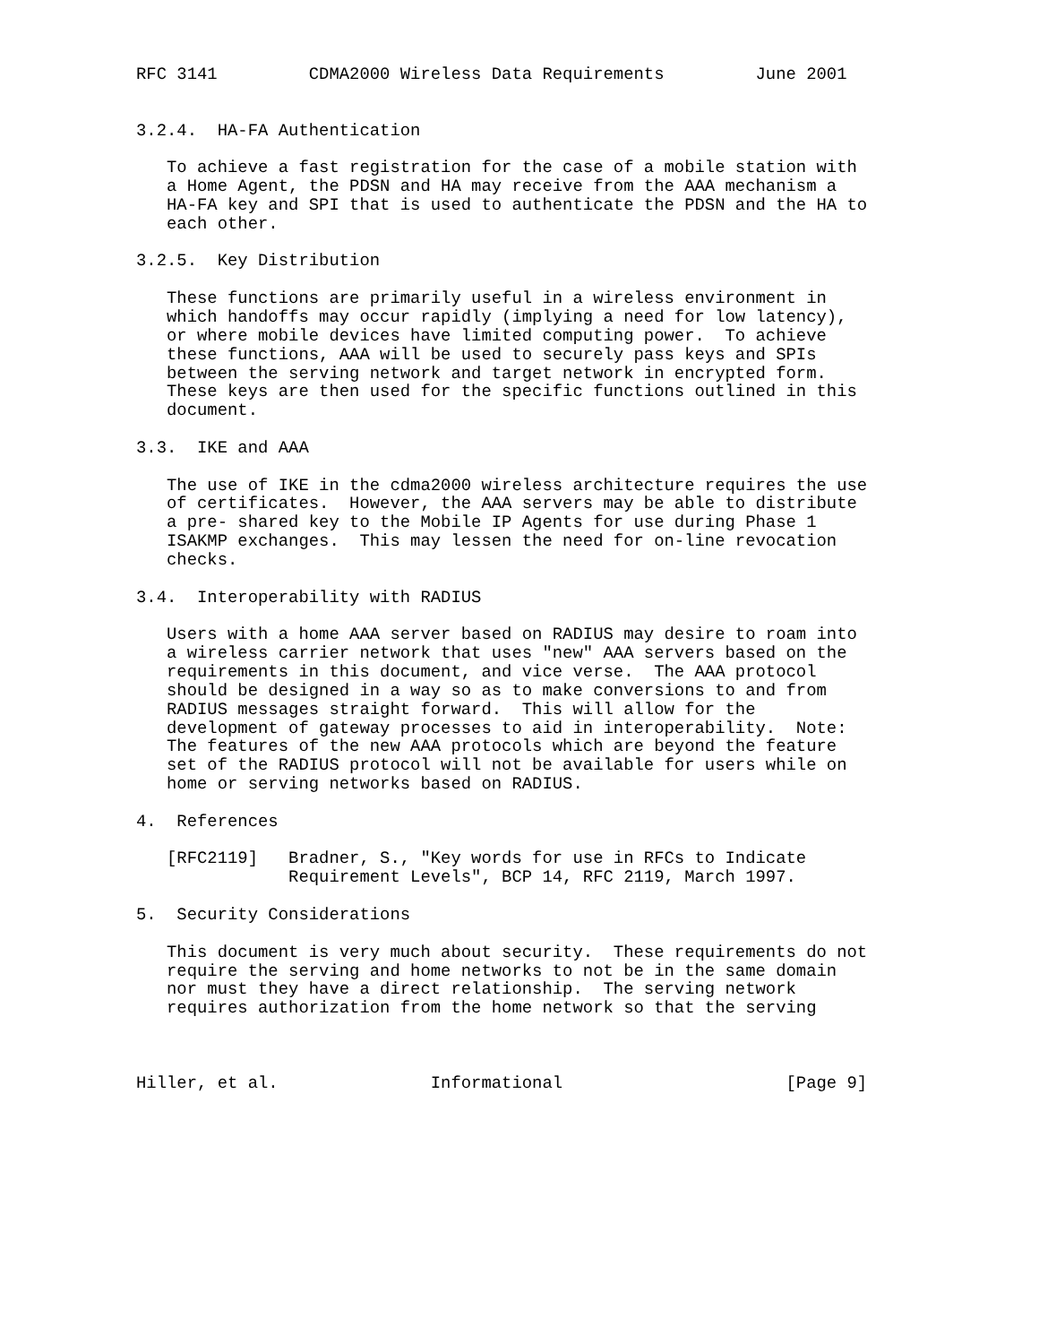RFC 3141         CDMA2000 Wireless Data Requirements         June 2001


3.2.4.  HA-FA Authentication

   To achieve a fast registration for the case of a mobile station with
   a Home Agent, the PDSN and HA may receive from the AAA mechanism a
   HA-FA key and SPI that is used to authenticate the PDSN and the HA to
   each other.

3.2.5.  Key Distribution

   These functions are primarily useful in a wireless environment in
   which handoffs may occur rapidly (implying a need for low latency),
   or where mobile devices have limited computing power.  To achieve
   these functions, AAA will be used to securely pass keys and SPIs
   between the serving network and target network in encrypted form.
   These keys are then used for the specific functions outlined in this
   document.

3.3.  IKE and AAA

   The use of IKE in the cdma2000 wireless architecture requires the use
   of certificates.  However, the AAA servers may be able to distribute
   a pre- shared key to the Mobile IP Agents for use during Phase 1
   ISAKMP exchanges.  This may lessen the need for on-line revocation
   checks.

3.4.  Interoperability with RADIUS

   Users with a home AAA server based on RADIUS may desire to roam into
   a wireless carrier network that uses "new" AAA servers based on the
   requirements in this document, and vice verse.  The AAA protocol
   should be designed in a way so as to make conversions to and from
   RADIUS messages straight forward.  This will allow for the
   development of gateway processes to aid in interoperability.  Note:
   The features of the new AAA protocols which are beyond the feature
   set of the RADIUS protocol will not be available for users while on
   home or serving networks based on RADIUS.

4.  References

   [RFC2119]   Bradner, S., "Key words for use in RFCs to Indicate
               Requirement Levels", BCP 14, RFC 2119, March 1997.

5.  Security Considerations

   This document is very much about security.  These requirements do not
   require the serving and home networks to not be in the same domain
   nor must they have a direct relationship.  The serving network
   requires authorization from the home network so that the serving



Hiller, et al.               Informational                      [Page 9]